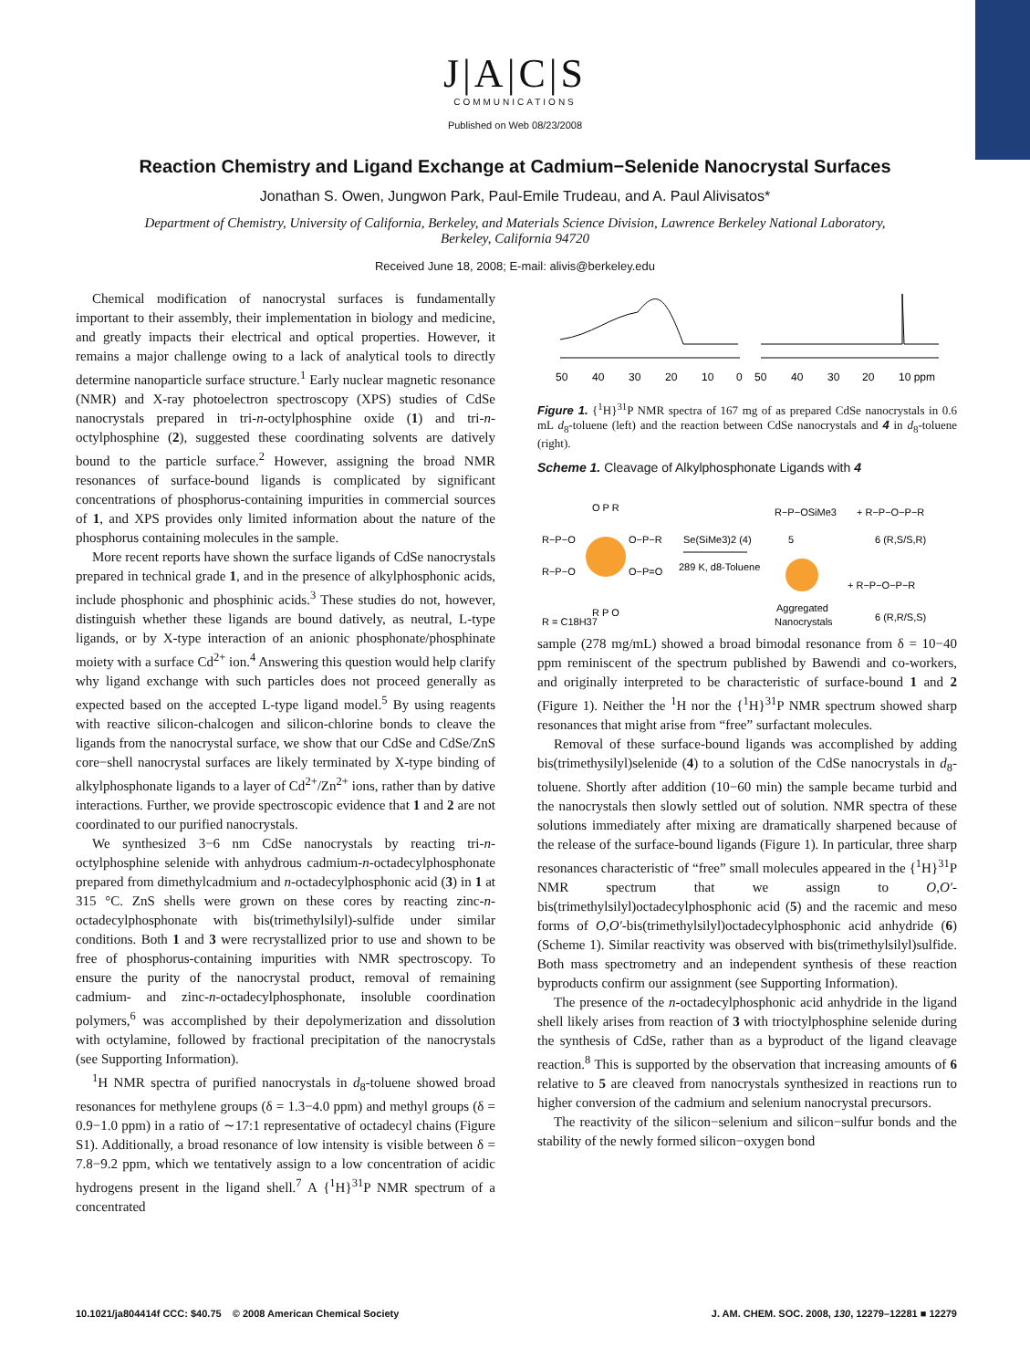J|A|C|S
COMMUNICATIONS
Published on Web 08/23/2008
Reaction Chemistry and Ligand Exchange at Cadmium−Selenide Nanocrystal Surfaces
Jonathan S. Owen, Jungwon Park, Paul-Emile Trudeau, and A. Paul Alivisatos*
Department of Chemistry, University of California, Berkeley, and Materials Science Division, Lawrence Berkeley National Laboratory, Berkeley, California 94720
Received June 18, 2008; E-mail: alivis@berkeley.edu
Chemical modification of nanocrystal surfaces is fundamentally important to their assembly, their implementation in biology and medicine, and greatly impacts their electrical and optical properties. However, it remains a major challenge owing to a lack of analytical tools to directly determine nanoparticle surface structure.<sup>1</sup> Early nuclear magnetic resonance (NMR) and X-ray photoelectron spectroscopy (XPS) studies of CdSe nanocrystals prepared in tri-n-octylphosphine oxide (1) and tri-n-octylphosphine (2), suggested these coordinating solvents are datively bound to the particle surface.<sup>2</sup> However, assigning the broad NMR resonances of surface-bound ligands is complicated by significant concentrations of phosphorus-containing impurities in commercial sources of 1, and XPS provides only limited information about the nature of the phosphorus containing molecules in the sample.
More recent reports have shown the surface ligands of CdSe nanocrystals prepared in technical grade 1, and in the presence of alkylphosphonic acids, include phosphonic and phosphinic acids.<sup>3</sup> These studies do not, however, distinguish whether these ligands are bound datively, as neutral, L-type ligands, or by X-type interaction of an anionic phosphonate/phosphinate moiety with a surface Cd<sup>2+</sup> ion.<sup>4</sup> Answering this question would help clarify why ligand exchange with such particles does not proceed generally as expected based on the accepted L-type ligand model.<sup>5</sup> By using reagents with reactive silicon-chalcogen and silicon-chlorine bonds to cleave the ligands from the nanocrystal surface, we show that our CdSe and CdSe/ZnS core−shell nanocrystal surfaces are likely terminated by X-type binding of alkylphosphonate ligands to a layer of Cd<sup>2+</sup>/Zn<sup>2+</sup> ions, rather than by dative interactions. Further, we provide spectroscopic evidence that 1 and 2 are not coordinated to our purified nanocrystals.
We synthesized 3−6 nm CdSe nanocrystals by reacting tri-n-octylphosphine selenide with anhydrous cadmium-n-octadecylphosphonate prepared from dimethylcadmium and n-octadecylphosphonic acid (3) in 1 at 315 °C. ZnS shells were grown on these cores by reacting zinc-n-octadecylphosphonate with bis(trimethylsilyl)-sulfide under similar conditions. Both 1 and 3 were recrystallized prior to use and shown to be free of phosphorus-containing impurities with NMR spectroscopy. To ensure the purity of the nanocrystal product, removal of remaining cadmium- and zinc-n-octadecylphosphonate, insoluble coordination polymers,<sup>6</sup> was accomplished by their depolymerization and dissolution with octylamine, followed by fractional precipitation of the nanocrystals (see Supporting Information).
<sup>1</sup>H NMR spectra of purified nanocrystals in d<sub>8</sub>-toluene showed broad resonances for methylene groups (δ = 1.3−4.0 ppm) and methyl groups (δ = 0.9−1.0 ppm) in a ratio of ∼17:1 representative of octadecyl chains (Figure S1). Additionally, a broad resonance of low intensity is visible between δ = 7.8−9.2 ppm, which we tentatively assign to a low concentration of acidic hydrogens present in the ligand shell.<sup>7</sup> A {<sup>1</sup>H}<sup>31</sup>P NMR spectrum of a concentrated
50
40
30
20
10
0
50
40
30
20
10 ppm
Figure 1. {<sup>1</sup>H}<sup>31</sup>P NMR spectra of 167 mg of as prepared CdSe nanocrystals in 0.6 mL d<sub>8</sub>-toluene (left) and the reaction between CdSe nanocrystals and 4 in d<sub>8</sub>-toluene (right).
Scheme 1. Cleavage of Alkylphosphonate Ligands with 4
O P R
R−P−O
R−P−O
O−P−R
O−P=O
R P O
R = C18H37
Se(SiMe3)2 (4)
289 K, d8-Toluene
R−P−OSiMe3
5
+ R−P−O−P−R
6 (R,S/S,R)
Aggregated
Nanocrystals
+ R−P−O−P−R
6 (R,R/S,S)
sample (278 mg/mL) showed a broad bimodal resonance from δ = 10−40 ppm reminiscent of the spectrum published by Bawendi and co-workers, and originally interpreted to be characteristic of surface-bound 1 and 2 (Figure 1). Neither the <sup>1</sup>H nor the {<sup>1</sup>H}<sup>31</sup>P NMR spectrum showed sharp resonances that might arise from “free” surfactant molecules.
Removal of these surface-bound ligands was accomplished by adding bis(trimethysilyl)selenide (4) to a solution of the CdSe nanocrystals in d<sub>8</sub>-toluene. Shortly after addition (10−60 min) the sample became turbid and the nanocrystals then slowly settled out of solution. NMR spectra of these solutions immediately after mixing are dramatically sharpened because of the release of the surface-bound ligands (Figure 1). In particular, three sharp resonances characteristic of “free” small molecules appeared in the {<sup>1</sup>H}<sup>31</sup>P NMR spectrum that we assign to O,O′-bis(trimethylsilyl)octadecylphosphonic acid (5) and the racemic and meso forms of O,O′-bis(trimethylsilyl)octadecylphosphonic acid anhydride (6) (Scheme 1). Similar reactivity was observed with bis(trimethylsilyl)sulfide. Both mass spectrometry and an independent synthesis of these reaction byproducts confirm our assignment (see Supporting Information).
The presence of the n-octadecylphosphonic acid anhydride in the ligand shell likely arises from reaction of 3 with trioctylphosphine selenide during the synthesis of CdSe, rather than as a byproduct of the ligand cleavage reaction.<sup>8</sup> This is supported by the observation that increasing amounts of 6 relative to 5 are cleaved from nanocrystals synthesized in reactions run to higher conversion of the cadmium and selenium nanocrystal precursors.
The reactivity of the silicon−selenium and silicon−sulfur bonds and the stability of the newly formed silicon−oxygen bond
10.1021/ja804414f CCC: $40.75 © 2008 American Chemical Society J. AM. CHEM. SOC. 2008, 130, 12279–12281 ■ 12279